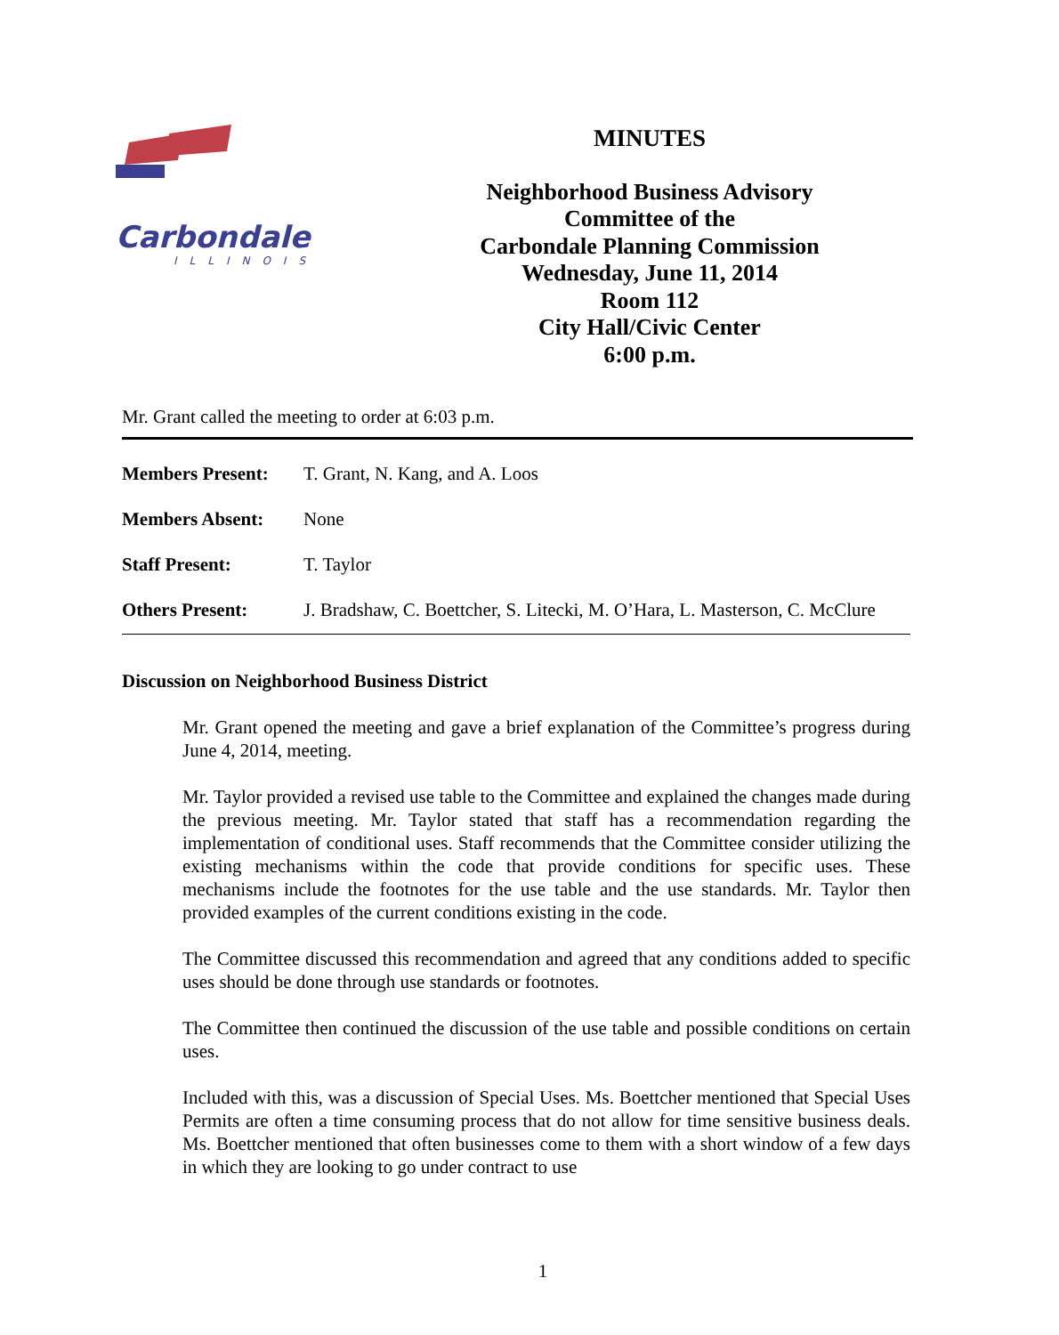Carbondale
ILLINOIS
MINUTES
Neighborhood Business Advisory
Committee of the
Carbondale Planning Commission
Wednesday, June 11, 2014
Room 112
City Hall/Civic Center
6:00 p.m.
Mr. Grant called the meeting to order at 6:03 p.m.
Members Present: T. Grant, N. Kang, and A. Loos
Members Absent: None
Staff Present: T. Taylor
Others Present: J. Bradshaw, C. Boettcher, S. Litecki, M. O’Hara, L. Masterson, C. McClure
Discussion on Neighborhood Business District
Mr. Grant opened the meeting and gave a brief explanation of the Committee’s progress during June 4, 2014, meeting.
Mr. Taylor provided a revised use table to the Committee and explained the changes made during the previous meeting. Mr. Taylor stated that staff has a recommendation regarding the implementation of conditional uses. Staff recommends that the Committee consider utilizing the existing mechanisms within the code that provide conditions for specific uses. These mechanisms include the footnotes for the use table and the use standards. Mr. Taylor then provided examples of the current conditions existing in the code.
The Committee discussed this recommendation and agreed that any conditions added to specific uses should be done through use standards or footnotes.
The Committee then continued the discussion of the use table and possible conditions on certain uses.
Included with this, was a discussion of Special Uses. Ms. Boettcher mentioned that Special Uses Permits are often a time consuming process that do not allow for time sensitive business deals. Ms. Boettcher mentioned that often businesses come to them with a short window of a few days in which they are looking to go under contract to use
1